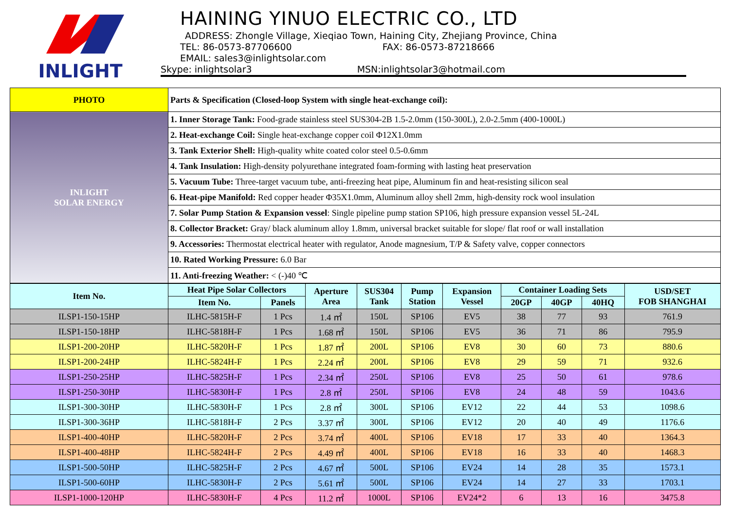INLIGHT
HAINING YINUO ELECTRIC CO., LTD
ADDRESS: Zhongle Village, Xieqiao Town, Haining City, Zhejiang Province, China
TEL: 86-0573-87706600 FAX: 86-0573-87218666
EMAIL: sales3@inlightsolar.com
Skype: inlightsolar3 MSN:inlightsolar3@hotmail.com
| PHOTO | Parts & Specification (Closed-loop System with single heat-exchange coil): |
| INLIGHT SOLAR ENERGY | 1. Inner Storage Tank: Food-grade stainless steel SUS304-2B 1.5-2.0mm (150-300L), 2.0-2.5mm (400-1000L) |
| | 2. Heat-exchange Coil: Single heat-exchange copper coil Φ12X1.0mm |
| | 3. Tank Exterior Shell: High-quality white coated color steel 0.5-0.6mm |
| | 4. Tank Insulation: High-density polyurethane integrated foam-forming with lasting heat preservation |
| | 5. Vacuum Tube: Three-target vacuum tube, anti-freezing heat pipe, Aluminum fin and heat-resisting silicon seal |
| | 6. Heat-pipe Manifold: Red copper header Φ35X1.0mm, Aluminum alloy shell 2mm, high-density rock wool insulation |
| | 7. Solar Pump Station & Expansion vessel : Single pipeline pump station SP106, high pressure expansion vessel 5L-24L |
| | 8. Collector Bracket: Gray/ black aluminum alloy 1.8mm, universal bracket suitable for slope/ flat roof or wall installation |
| | 9. Accessories: Thermostat electrical heater with regulator, Anode magnesium, T/P & Safety valve, copper connectors |
| | 10. Rated Working Pressure: 6.0 Bar |
| | 11. Anti-freezing Weather: < (-)40 ℃ |
| Item No. | Heat Pipe Solar Collectors | | Aperture Area | SUS304 Tank | Pump Station | Expansion Vessel | Container Loading Sets | | | USD/SET FOB SHANGHAI |
| --- | --- | --- | --- | --- | --- | --- | --- | --- | --- | --- |
| | Item No. | Panels | | | | | 20GP | 40GP | 40HQ | |
| ILSP1-150-15HP | ILHC-5815H-F | 1 Pcs | 1.4 ㎡ | 150L | SP106 | EV5 | 38 | 77 | 93 | 761.9 |
| ILSP1-150-18HP | ILHC-5818H-F | 1 Pcs | 1.68 ㎡ | 150L | SP106 | EV5 | 36 | 71 | 86 | 795.9 |
| ILSP1-200-20HP | ILHC-5820H-F | 1 Pcs | 1.87 ㎡ | 200L | SP106 | EV8 | 30 | 60 | 73 | 880.6 |
| ILSP1-200-24HP | ILHC-5824H-F | 1 Pcs | 2.24 ㎡ | 200L | SP106 | EV8 | 29 | 59 | 71 | 932.6 |
| ILSP1-250-25HP | ILHC-5825H-F | 1 Pcs | 2.34 ㎡ | 250L | SP106 | EV8 | 25 | 50 | 61 | 978.6 |
| ILSP1-250-30HP | ILHC-5830H-F | 1 Pcs | 2.8 ㎡ | 250L | SP106 | EV8 | 24 | 48 | 59 | 1043.6 |
| ILSP1-300-30HP | ILHC-5830H-F | 1 Pcs | 2.8 ㎡ | 300L | SP106 | EV12 | 22 | 44 | 53 | 1098.6 |
| ILSP1-300-36HP | ILHC-5818H-F | 2 Pcs | 3.37 ㎡ | 300L | SP106 | EV12 | 20 | 40 | 49 | 1176.6 |
| ILSP1-400-40HP | ILHC-5820H-F | 2 Pcs | 3.74 ㎡ | 400L | SP106 | EV18 | 17 | 33 | 40 | 1364.3 |
| ILSP1-400-48HP | ILHC-5824H-F | 2 Pcs | 4.49 ㎡ | 400L | SP106 | EV18 | 16 | 33 | 40 | 1468.3 |
| ILSP1-500-50HP | ILHC-5825H-F | 2 Pcs | 4.67 ㎡ | 500L | SP106 | EV24 | 14 | 28 | 35 | 1573.1 |
| ILSP1-500-60HP | ILHC-5830H-F | 2 Pcs | 5.61 ㎡ | 500L | SP106 | EV24 | 14 | 27 | 33 | 1703.1 |
| ILSP1-1000-120HP | ILHC-5830H-F | 4 Pcs | 11.2 ㎡ | 1000L | SP106 | EV24*2 | 6 | 13 | 16 | 3475.8 |